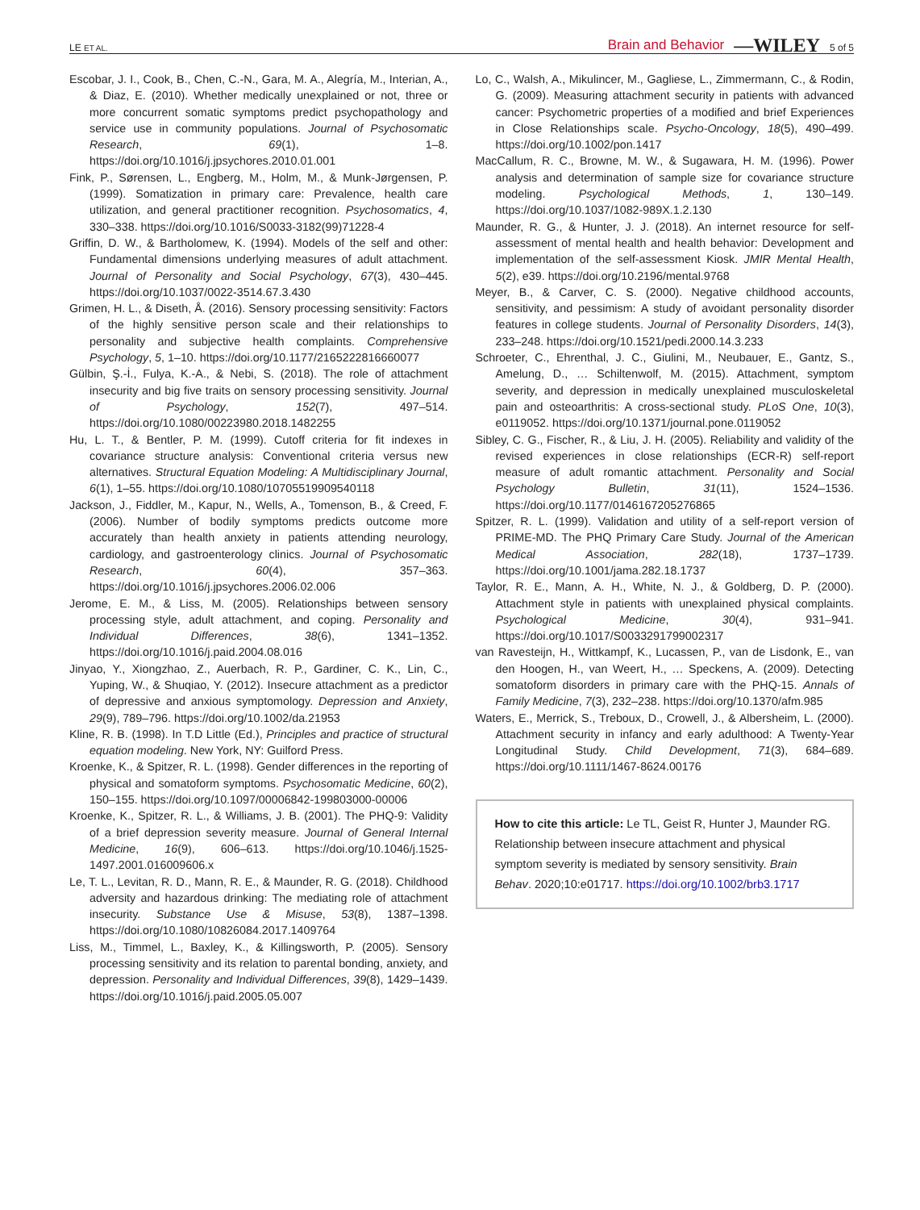LE ET AL. Brain and Behavior —WILEY 5 of 5
Escobar, J. I., Cook, B., Chen, C.-N., Gara, M. A., Alegría, M., Interian, A., & Diaz, E. (2010). Whether medically unexplained or not, three or more concurrent somatic symptoms predict psychopathology and service use in community populations. Journal of Psychosomatic Research, 69(1), 1–8. https://doi.org/10.1016/j.jpsychores.2010.01.001
Fink, P., Sørensen, L., Engberg, M., Holm, M., & Munk-Jørgensen, P. (1999). Somatization in primary care: Prevalence, health care utilization, and general practitioner recognition. Psychosomatics, 4, 330–338. https://doi.org/10.1016/S0033-3182(99)71228-4
Griffin, D. W., & Bartholomew, K. (1994). Models of the self and other: Fundamental dimensions underlying measures of adult attachment. Journal of Personality and Social Psychology, 67(3), 430–445. https://doi.org/10.1037/0022-3514.67.3.430
Grimen, H. L., & Diseth, Å. (2016). Sensory processing sensitivity: Factors of the highly sensitive person scale and their relationships to personality and subjective health complaints. Comprehensive Psychology, 5, 1–10. https://doi.org/10.1177/2165222816660077
Gülbin, Ş.-İ., Fulya, K.-A., & Nebi, S. (2018). The role of attachment insecurity and big five traits on sensory processing sensitivity. Journal of Psychology, 152(7), 497–514. https://doi.org/10.1080/00223980.2018.1482255
Hu, L. T., & Bentler, P. M. (1999). Cutoff criteria for fit indexes in covariance structure analysis: Conventional criteria versus new alternatives. Structural Equation Modeling: A Multidisciplinary Journal, 6(1), 1–55. https://doi.org/10.1080/10705519909540118
Jackson, J., Fiddler, M., Kapur, N., Wells, A., Tomenson, B., & Creed, F. (2006). Number of bodily symptoms predicts outcome more accurately than health anxiety in patients attending neurology, cardiology, and gastroenterology clinics. Journal of Psychosomatic Research, 60(4), 357–363. https://doi.org/10.1016/j.jpsychores.2006.02.006
Jerome, E. M., & Liss, M. (2005). Relationships between sensory processing style, adult attachment, and coping. Personality and Individual Differences, 38(6), 1341–1352. https://doi.org/10.1016/j.paid.2004.08.016
Jinyao, Y., Xiongzhao, Z., Auerbach, R. P., Gardiner, C. K., Lin, C., Yuping, W., & Shuqiao, Y. (2012). Insecure attachment as a predictor of depressive and anxious symptomology. Depression and Anxiety, 29(9), 789–796. https://doi.org/10.1002/da.21953
Kline, R. B. (1998). In T.D Little (Ed.), Principles and practice of structural equation modeling. New York, NY: Guilford Press.
Kroenke, K., & Spitzer, R. L. (1998). Gender differences in the reporting of physical and somatoform symptoms. Psychosomatic Medicine, 60(2), 150–155. https://doi.org/10.1097/00006842-199803000-00006
Kroenke, K., Spitzer, R. L., & Williams, J. B. (2001). The PHQ-9: Validity of a brief depression severity measure. Journal of General Internal Medicine, 16(9), 606–613. https://doi.org/10.1046/j.1525-1497.2001.016009606.x
Le, T. L., Levitan, R. D., Mann, R. E., & Maunder, R. G. (2018). Childhood adversity and hazardous drinking: The mediating role of attachment insecurity. Substance Use & Misuse, 53(8), 1387–1398. https://doi.org/10.1080/10826084.2017.1409764
Liss, M., Timmel, L., Baxley, K., & Killingsworth, P. (2005). Sensory processing sensitivity and its relation to parental bonding, anxiety, and depression. Personality and Individual Differences, 39(8), 1429–1439. https://doi.org/10.1016/j.paid.2005.05.007
Lo, C., Walsh, A., Mikulincer, M., Gagliese, L., Zimmermann, C., & Rodin, G. (2009). Measuring attachment security in patients with advanced cancer: Psychometric properties of a modified and brief Experiences in Close Relationships scale. Psycho-Oncology, 18(5), 490–499. https://doi.org/10.1002/pon.1417
MacCallum, R. C., Browne, M. W., & Sugawara, H. M. (1996). Power analysis and determination of sample size for covariance structure modeling. Psychological Methods, 1, 130–149. https://doi.org/10.1037/1082-989X.1.2.130
Maunder, R. G., & Hunter, J. J. (2018). An internet resource for self-assessment of mental health and health behavior: Development and implementation of the self-assessment Kiosk. JMIR Mental Health, 5(2), e39. https://doi.org/10.2196/mental.9768
Meyer, B., & Carver, C. S. (2000). Negative childhood accounts, sensitivity, and pessimism: A study of avoidant personality disorder features in college students. Journal of Personality Disorders, 14(3), 233–248. https://doi.org/10.1521/pedi.2000.14.3.233
Schroeter, C., Ehrenthal, J. C., Giulini, M., Neubauer, E., Gantz, S., Amelung, D., … Schiltenwolf, M. (2015). Attachment, symptom severity, and depression in medically unexplained musculoskeletal pain and osteoarthritis: A cross-sectional study. PLoS One, 10(3), e0119052. https://doi.org/10.1371/journal.pone.0119052
Sibley, C. G., Fischer, R., & Liu, J. H. (2005). Reliability and validity of the revised experiences in close relationships (ECR-R) self-report measure of adult romantic attachment. Personality and Social Psychology Bulletin, 31(11), 1524–1536. https://doi.org/10.1177/0146167205276865
Spitzer, R. L. (1999). Validation and utility of a self-report version of PRIME-MD. The PHQ Primary Care Study. Journal of the American Medical Association, 282(18), 1737–1739. https://doi.org/10.1001/jama.282.18.1737
Taylor, R. E., Mann, A. H., White, N. J., & Goldberg, D. P. (2000). Attachment style in patients with unexplained physical complaints. Psychological Medicine, 30(4), 931–941. https://doi.org/10.1017/S0033291799002317
van Ravesteijn, H., Wittkampf, K., Lucassen, P., van de Lisdonk, E., van den Hoogen, H., van Weert, H., … Speckens, A. (2009). Detecting somatoform disorders in primary care with the PHQ-15. Annals of Family Medicine, 7(3), 232–238. https://doi.org/10.1370/afm.985
Waters, E., Merrick, S., Treboux, D., Crowell, J., & Albersheim, L. (2000). Attachment security in infancy and early adulthood: A Twenty-Year Longitudinal Study. Child Development, 71(3), 684–689. https://doi.org/10.1111/1467-8624.00176
How to cite this article: Le TL, Geist R, Hunter J, Maunder RG. Relationship between insecure attachment and physical symptom severity is mediated by sensory sensitivity. Brain Behav. 2020;10:e01717. https://doi.org/10.1002/brb3.1717